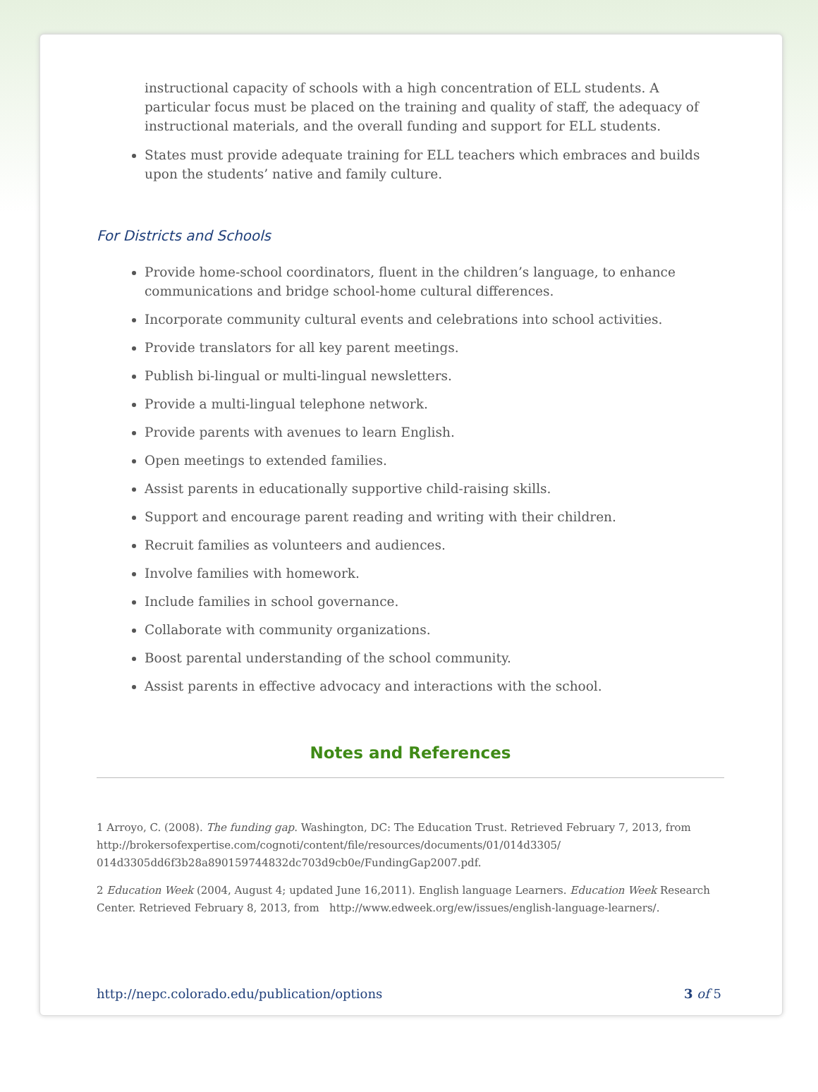instructional capacity of schools with a high concentration of ELL students. A particular focus must be placed on the training and quality of staff, the adequacy of instructional materials, and the overall funding and support for ELL students.
States must provide adequate training for ELL teachers which embraces and builds upon the students’ native and family culture.
For Districts and Schools
Provide home-school coordinators, fluent in the children’s language, to enhance communications and bridge school-home cultural differences.
Incorporate community cultural events and celebrations into school activities.
Provide translators for all key parent meetings.
Publish bi-lingual or multi-lingual newsletters.
Provide a multi-lingual telephone network.
Provide parents with avenues to learn English.
Open meetings to extended families.
Assist parents in educationally supportive child-raising skills.
Support and encourage parent reading and writing with their children.
Recruit families as volunteers and audiences.
Involve families with homework.
Include families in school governance.
Collaborate with community organizations.
Boost parental understanding of the school community.
Assist parents in effective advocacy and interactions with the school.
Notes and References
1 Arroyo, C. (2008). The funding gap. Washington, DC: The Education Trust. Retrieved February 7, 2013, from http://brokersofexpertise.com/cognoti/content/file/resources/documents/01/014d3305/ 014d3305dd6f3b28a890159744832dc703d9cb0e/FundingGap2007.pdf.
2 Education Week (2004, August 4; updated June 16,2011). English language Learners. Education Week Research Center. Retrieved February 8, 2013, from http://www.edweek.org/ew/issues/english-language-learners/.
http://nepc.colorado.edu/publication/options 3 of 5